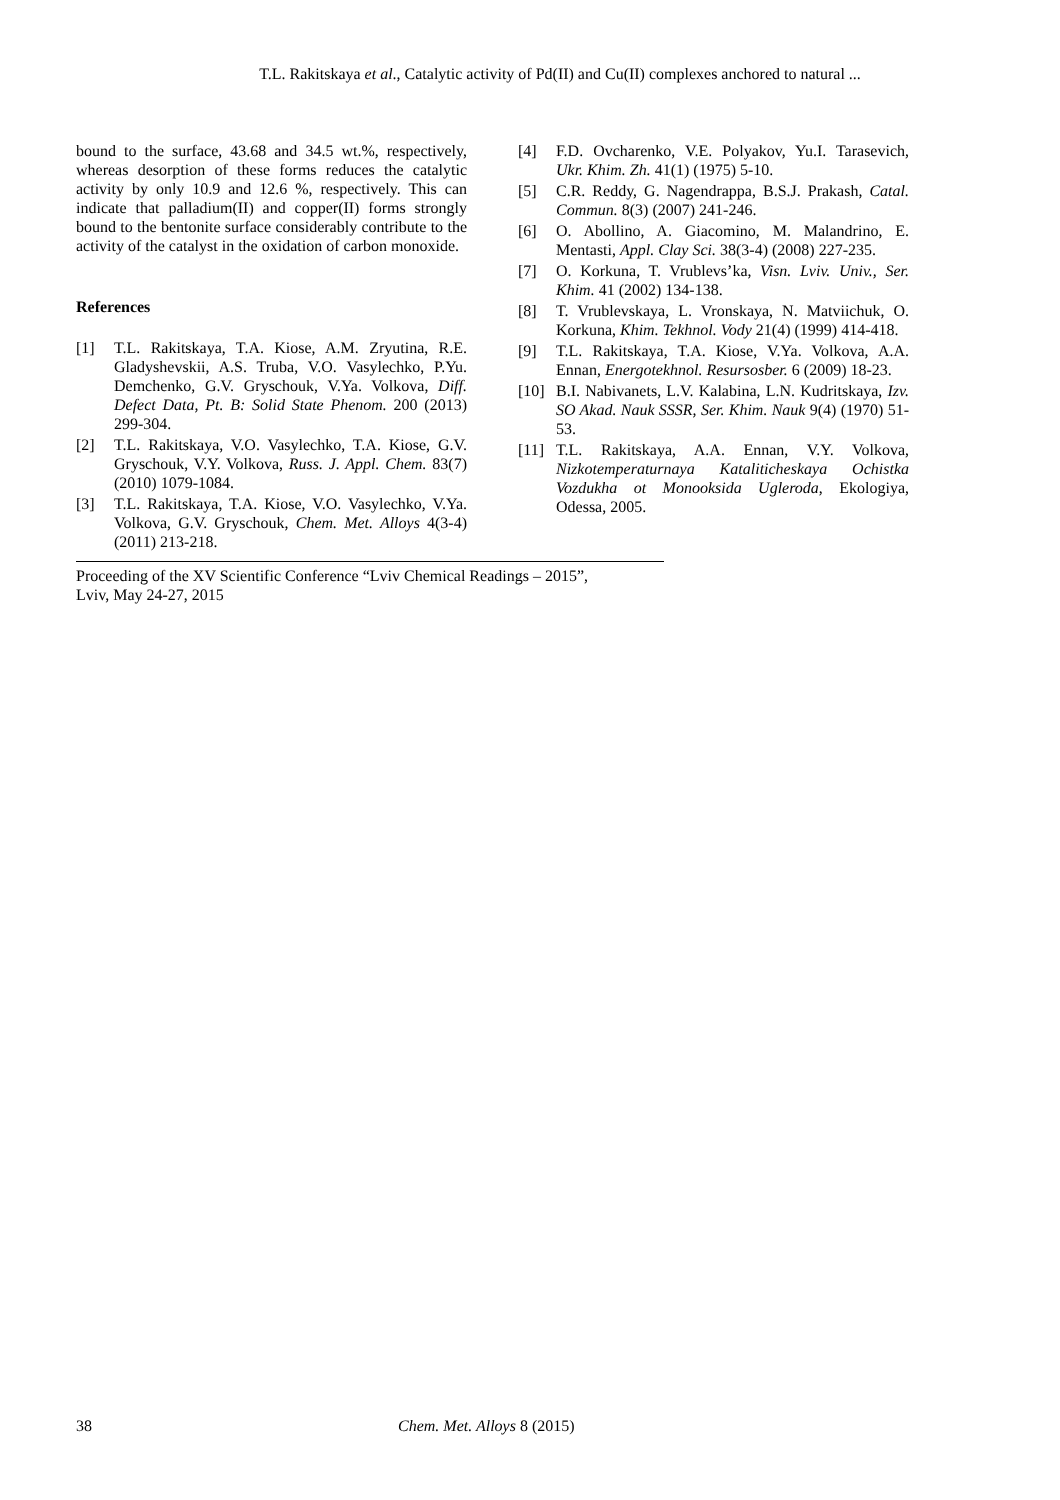T.L. Rakitskaya et al., Catalytic activity of Pd(II) and Cu(II) complexes anchored to natural ...
bound to the surface, 43.68 and 34.5 wt.%, respectively, whereas desorption of these forms reduces the catalytic activity by only 10.9 and 12.6 %, respectively. This can indicate that palladium(II) and copper(II) forms strongly bound to the bentonite surface considerably contribute to the activity of the catalyst in the oxidation of carbon monoxide.
References
[1] T.L. Rakitskaya, T.A. Kiose, A.M. Zryutina, R.E. Gladyshevskii, A.S. Truba, V.O. Vasylechko, P.Yu. Demchenko, G.V. Gryschouk, V.Ya. Volkova, Diff. Defect Data, Pt. B: Solid State Phenom. 200 (2013) 299-304.
[2] T.L. Rakitskaya, V.O. Vasylechko, T.A. Kiose, G.V. Gryschouk, V.Y. Volkova, Russ. J. Appl. Chem. 83(7) (2010) 1079-1084.
[3] T.L. Rakitskaya, T.A. Kiose, V.O. Vasylechko, V.Ya. Volkova, G.V. Gryschouk, Chem. Met. Alloys 4(3-4) (2011) 213-218.
[4] F.D. Ovcharenko, V.E. Polyakov, Yu.I. Tarasevich, Ukr. Khim. Zh. 41(1) (1975) 5-10.
[5] C.R. Reddy, G. Nagendrappa, B.S.J. Prakash, Catal. Commun. 8(3) (2007) 241-246.
[6] O. Abollino, A. Giacomino, M. Malandrino, E. Mentasti, Appl. Clay Sci. 38(3-4) (2008) 227-235.
[7] O. Korkuna, T. Vrublevs’ka, Visn. Lviv. Univ., Ser. Khim. 41 (2002) 134-138.
[8] T. Vrublevskaya, L. Vronskaya, N. Matviichuk, O. Korkuna, Khim. Tekhnol. Vody 21(4) (1999) 414-418.
[9] T.L. Rakitskaya, T.A. Kiose, V.Ya. Volkova, A.A. Ennan, Energotekhnol. Resursosber. 6 (2009) 18-23.
[10] B.I. Nabivanets, L.V. Kalabina, L.N. Kudritskaya, Izv. SO Akad. Nauk SSSR, Ser. Khim. Nauk 9(4) (1970) 51-53.
[11] T.L. Rakitskaya, A.A. Ennan, V.Y. Volkova, Nizkotemperaturnaya Kataliticheskaya Ochistka Vozdukha ot Monooksida Ugleroda, Ekologiya, Odessa, 2005.
Proceeding of the XV Scientific Conference “Lviv Chemical Readings – 2015”,
Lviv, May 24-27, 2015
38 Chem. Met. Alloys 8 (2015)